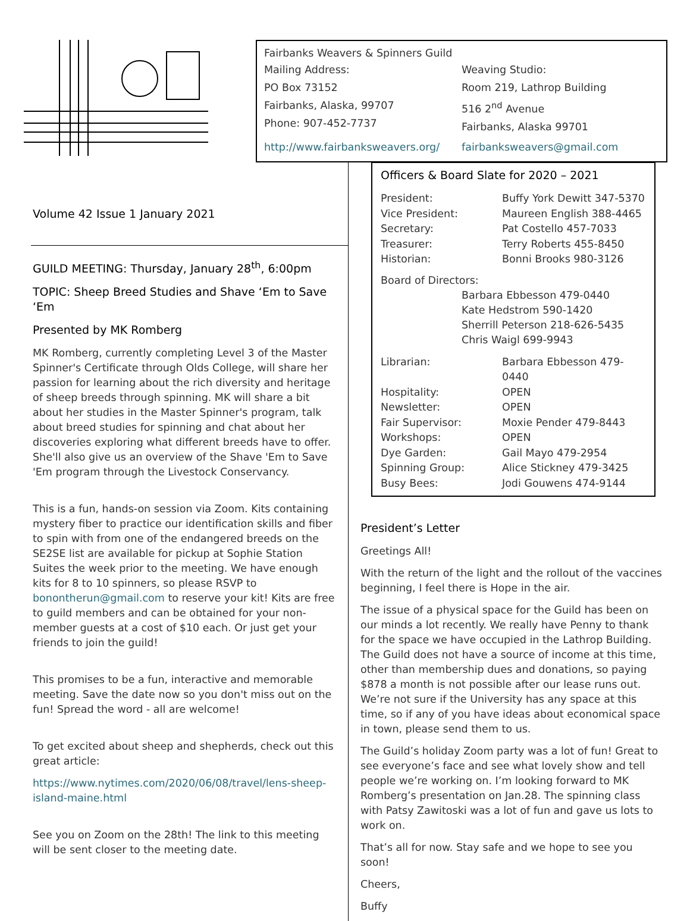Fairbanks Weavers & Spinners Guild
Mailing Address:
PO Box 73152
Fairbanks, Alaska, 99707
Phone: 907-452-7737
Weaving Studio:
Room 219, Lathrop Building
516 2<sup>nd</sup> Avenue
Fairbanks, Alaska 99701
http://www.fairbanksweavers.org/ fairbanksweavers@gmail.com
Volume 42 Issue 1 January 2021
GUILD MEETING: Thursday, January 28<sup>th</sup>, 6:00pm
TOPIC: Sheep Breed Studies and Shave ‘Em to Save ‘Em
Presented by MK Romberg
MK Romberg, currently completing Level 3 of the Master Spinner's Certificate through Olds College, will share her passion for learning about the rich diversity and heritage of sheep breeds through spinning. MK will share a bit about her studies in the Master Spinner's program, talk about breed studies for spinning and chat about her discoveries exploring what different breeds have to offer. She'll also give us an overview of the Shave 'Em to Save 'Em program through the Livestock Conservancy.
This is a fun, hands-on session via Zoom. Kits containing mystery fiber to practice our identification skills and fiber to spin with from one of the endangered breeds on the SE2SE list are available for pickup at Sophie Station Suites the week prior to the meeting. We have enough kits for 8 to 10 spinners, so please RSVP to bonontherun@gmail.com to reserve your kit! Kits are free to guild members and can be obtained for your non-member guests at a cost of $10 each. Or just get your friends to join the guild!
This promises to be a fun, interactive and memorable meeting. Save the date now so you don't miss out on the fun! Spread the word - all are welcome!
To get excited about sheep and shepherds, check out this great article:
https://www.nytimes.com/2020/06/08/travel/lens-sheep-island-maine.html
See you on Zoom on the 28th! The link to this meeting will be sent closer to the meeting date.
Officers & Board Slate for 2020 – 2021
| President: | Buffy York Dewitt 347-5370 |
| Vice President: | Maureen English 388-4465 |
| Secretary: | Pat Costello 457-7033 |
| Treasurer: | Terry Roberts 455-8450 |
| Historian: | Bonni Brooks 980-3126 |
Board of Directors:
Barbara Ebbesson 479-0440
Kate Hedstrom 590-1420
Sherrill Peterson 218-626-5435
Chris Waigl 699-9943
| Librarian: | Barbara Ebbesson 479-0440 |
| Hospitality: | OPEN |
| Newsletter: | OPEN |
| Fair Supervisor: | Moxie Pender 479-8443 |
| Workshops: | OPEN |
| Dye Garden: | Gail Mayo 479-2954 |
| Spinning Group: | Alice Stickney 479-3425 |
| Busy Bees: | Jodi Gouwens 474-9144 |
President’s Letter
Greetings All!
With the return of the light and the rollout of the vaccines beginning, I feel there is Hope in the air.
The issue of a physical space for the Guild has been on our minds a lot recently. We really have Penny to thank for the space we have occupied in the Lathrop Building. The Guild does not have a source of income at this time, other than membership dues and donations, so paying $878 a month is not possible after our lease runs out. We’re not sure if the University has any space at this time, so if any of you have ideas about economical space in town, please send them to us.
The Guild’s holiday Zoom party was a lot of fun! Great to see everyone’s face and see what lovely show and tell people we’re working on. I’m looking forward to MK Romberg’s presentation on Jan.28. The spinning class with Patsy Zawitoski was a lot of fun and gave us lots to work on.
That’s all for now. Stay safe and we hope to see you soon!
Cheers,
Buffy